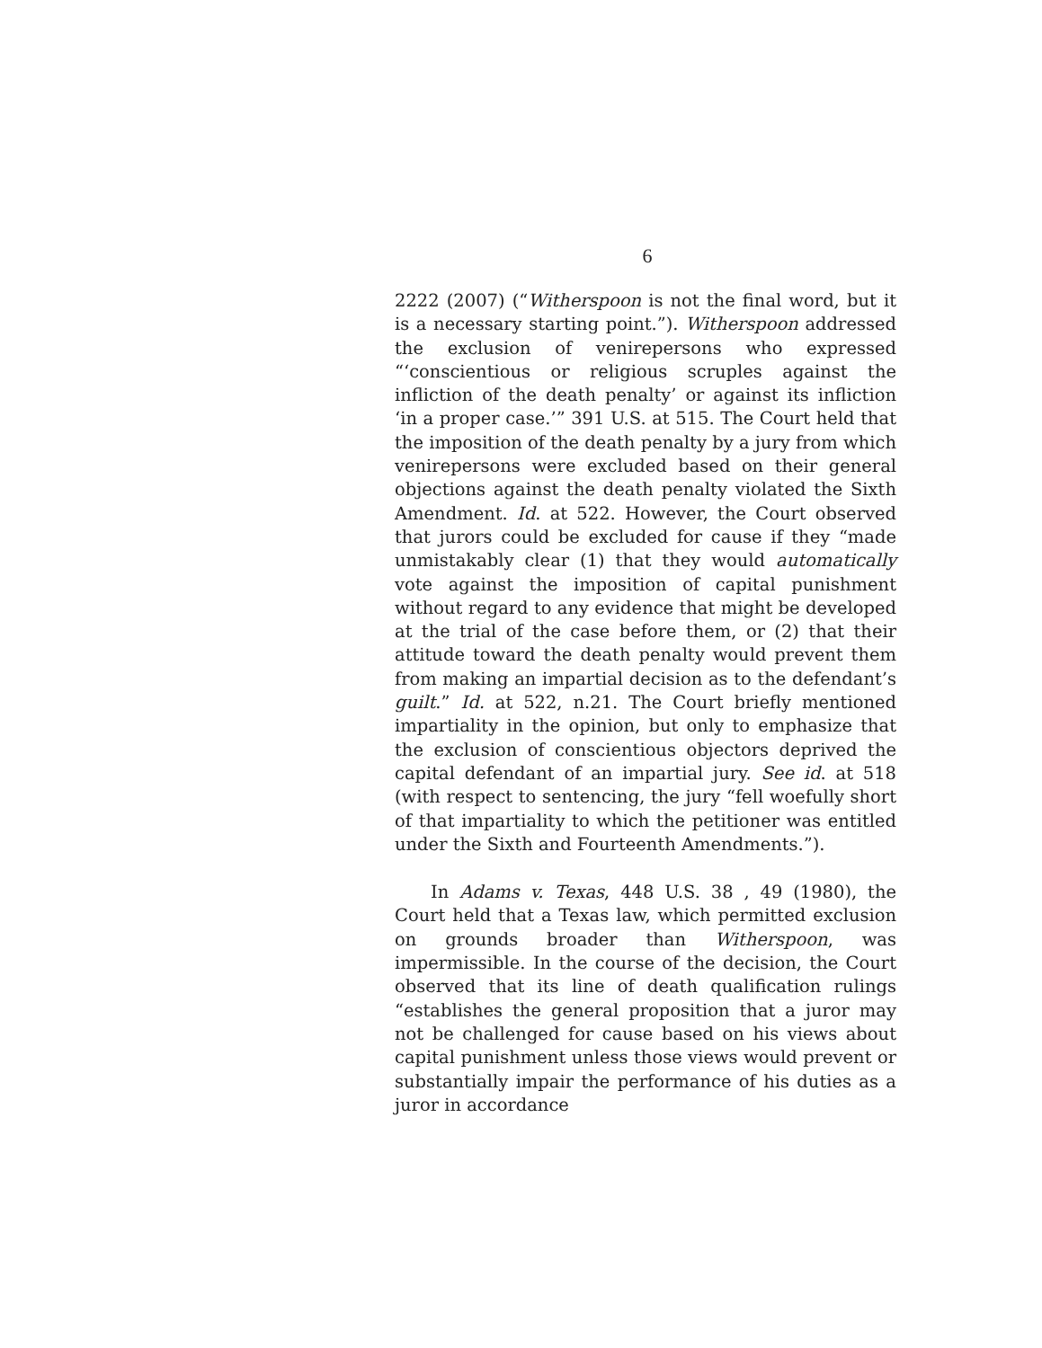6
2222 (2007) (“Witherspoon is not the final word, but it is a necessary starting point.”). Witherspoon addressed the exclusion of venirepersons who expressed “‘conscientious or religious scruples against the infliction of the death penalty’ or against its infliction ‘in a proper case.’” 391 U.S. at 515. The Court held that the imposition of the death penalty by a jury from which venirepersons were excluded based on their general objections against the death penalty violated the Sixth Amendment. Id. at 522. However, the Court observed that jurors could be excluded for cause if they “made unmistakably clear (1) that they would automatically vote against the imposition of capital punishment without regard to any evidence that might be developed at the trial of the case before them, or (2) that their attitude toward the death penalty would prevent them from making an impartial decision as to the defendant’s guilt.” Id. at 522, n.21. The Court briefly mentioned impartiality in the opinion, but only to emphasize that the exclusion of conscientious objectors deprived the capital defendant of an impartial jury. See id. at 518 (with respect to sentencing, the jury “fell woefully short of that impartiality to which the petitioner was entitled under the Sixth and Fourteenth Amendments.”).
In Adams v. Texas, 448 U.S. 38 , 49 (1980), the Court held that a Texas law, which permitted exclusion on grounds broader than Witherspoon, was impermissible. In the course of the decision, the Court observed that its line of death qualification rulings “establishes the general proposition that a juror may not be challenged for cause based on his views about capital punishment unless those views would prevent or substantially impair the performance of his duties as a juror in accordance